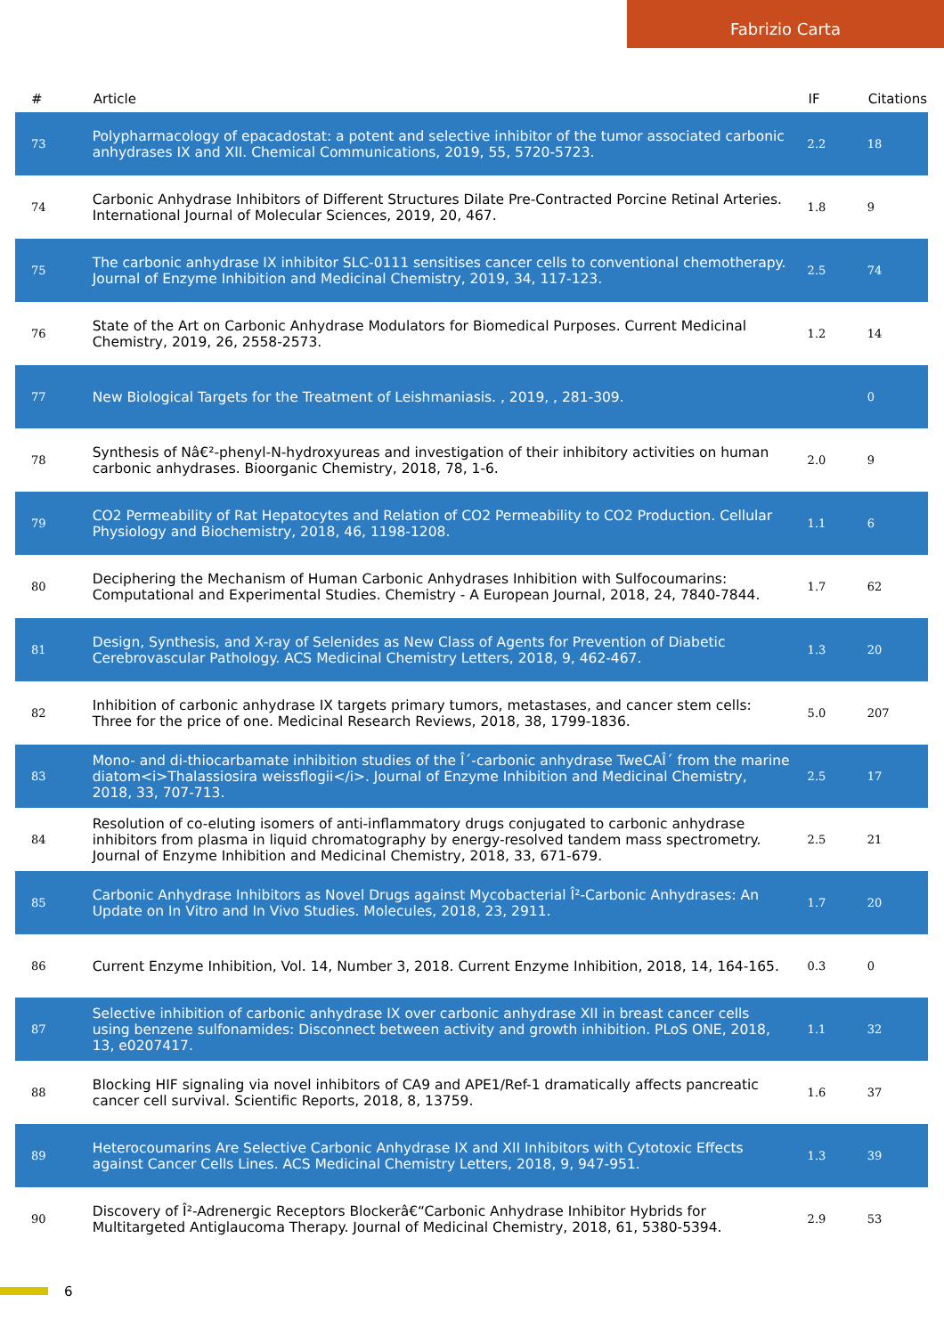Fabrizio Carta
| # | Article | IF | Citations |
| --- | --- | --- | --- |
| 73 | Polypharmacology of epacadostat: a potent and selective inhibitor of the tumor associated carbonic anhydrases IX and XII. Chemical Communications, 2019, 55, 5720-5723. | 2.2 | 18 |
| 74 | Carbonic Anhydrase Inhibitors of Different Structures Dilate Pre-Contracted Porcine Retinal Arteries. International Journal of Molecular Sciences, 2019, 20, 467. | 1.8 | 9 |
| 75 | The carbonic anhydrase IX inhibitor SLC-0111 sensitises cancer cells to conventional chemotherapy. Journal of Enzyme Inhibition and Medicinal Chemistry, 2019, 34, 117-123. | 2.5 | 74 |
| 76 | State of the Art on Carbonic Anhydrase Modulators for Biomedical Purposes. Current Medicinal Chemistry, 2019, 26, 2558-2573. | 1.2 | 14 |
| 77 | New Biological Targets for the Treatment of Leishmaniasis. , 2019, , 281-309. | | 0 |
| 78 | Synthesis of Nâ€²-phenyl-N-hydroxyureas and investigation of their inhibitory activities on human carbonic anhydrases. Bioorganic Chemistry, 2018, 78, 1-6. | 2.0 | 9 |
| 79 | CO2 Permeability of Rat Hepatocytes and Relation of CO2 Permeability to CO2 Production. Cellular Physiology and Biochemistry, 2018, 46, 1198-1208. | 1.1 | 6 |
| 80 | Deciphering the Mechanism of Human Carbonic Anhydrases Inhibition with Sulfocoumarins: Computational and Experimental Studies. Chemistry - A European Journal, 2018, 24, 7840-7844. | 1.7 | 62 |
| 81 | Design, Synthesis, and X-ray of Selenides as New Class of Agents for Prevention of Diabetic Cerebrovascular Pathology. ACS Medicinal Chemistry Letters, 2018, 9, 462-467. | 1.3 | 20 |
| 82 | Inhibition of carbonic anhydrase IX targets primary tumors, metastases, and cancer stem cells: Three for the price of one. Medicinal Research Reviews, 2018, 38, 1799-1836. | 5.0 | 207 |
| 83 | Mono- and di-thiocarbamate inhibition studies of the Î´-carbonic anhydrase TweCAÎ´ from the marine diatom<i>Thalassiosira weissflogii</i>. Journal of Enzyme Inhibition and Medicinal Chemistry, 2018, 33, 707-713. | 2.5 | 17 |
| 84 | Resolution of co-eluting isomers of anti-inflammatory drugs conjugated to carbonic anhydrase inhibitors from plasma in liquid chromatography by energy-resolved tandem mass spectrometry. Journal of Enzyme Inhibition and Medicinal Chemistry, 2018, 33, 671-679. | 2.5 | 21 |
| 85 | Carbonic Anhydrase Inhibitors as Novel Drugs against Mycobacterial Î²-Carbonic Anhydrases: An Update on In Vitro and In Vivo Studies. Molecules, 2018, 23, 2911. | 1.7 | 20 |
| 86 | Current Enzyme Inhibition, Vol. 14, Number 3, 2018. Current Enzyme Inhibition, 2018, 14, 164-165. | 0.3 | 0 |
| 87 | Selective inhibition of carbonic anhydrase IX over carbonic anhydrase XII in breast cancer cells using benzene sulfonamides: Disconnect between activity and growth inhibition. PLoS ONE, 2018, 13, e0207417. | 1.1 | 32 |
| 88 | Blocking HIF signaling via novel inhibitors of CA9 and APE1/Ref-1 dramatically affects pancreatic cancer cell survival. Scientific Reports, 2018, 8, 13759. | 1.6 | 37 |
| 89 | Heterocoumarins Are Selective Carbonic Anhydrase IX and XII Inhibitors with Cytotoxic Effects against Cancer Cells Lines. ACS Medicinal Chemistry Letters, 2018, 9, 947-951. | 1.3 | 39 |
| 90 | Discovery of Î²-Adrenergic Receptors Blockerâ€“Carbonic Anhydrase Inhibitor Hybrids for Multitargeted Antiglaucoma Therapy. Journal of Medicinal Chemistry, 2018, 61, 5380-5394. | 2.9 | 53 |
6